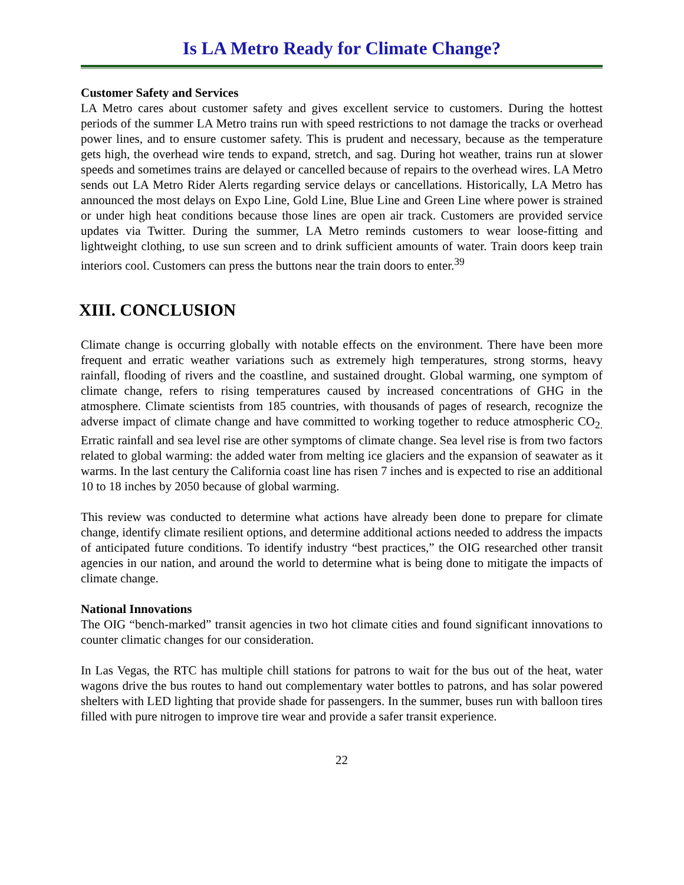Is LA Metro Ready for Climate Change?
Customer Safety and Services
LA Metro cares about customer safety and gives excellent service to customers. During the hottest periods of the summer LA Metro trains run with speed restrictions to not damage the tracks or overhead power lines, and to ensure customer safety. This is prudent and necessary, because as the temperature gets high, the overhead wire tends to expand, stretch, and sag. During hot weather, trains run at slower speeds and sometimes trains are delayed or cancelled because of repairs to the overhead wires. LA Metro sends out LA Metro Rider Alerts regarding service delays or cancellations. Historically, LA Metro has announced the most delays on Expo Line, Gold Line, Blue Line and Green Line where power is strained or under high heat conditions because those lines are open air track. Customers are provided service updates via Twitter. During the summer, LA Metro reminds customers to wear loose-fitting and lightweight clothing, to use sun screen and to drink sufficient amounts of water. Train doors keep train interiors cool. Customers can press the buttons near the train doors to enter.<sup>39</sup>
XIII. CONCLUSION
Climate change is occurring globally with notable effects on the environment. There have been more frequent and erratic weather variations such as extremely high temperatures, strong storms, heavy rainfall, flooding of rivers and the coastline, and sustained drought. Global warming, one symptom of climate change, refers to rising temperatures caused by increased concentrations of GHG in the atmosphere. Climate scientists from 185 countries, with thousands of pages of research, recognize the adverse impact of climate change and have committed to working together to reduce atmospheric CO<sub>2.</sub> Erratic rainfall and sea level rise are other symptoms of climate change. Sea level rise is from two factors related to global warming: the added water from melting ice glaciers and the expansion of seawater as it warms. In the last century the California coast line has risen 7 inches and is expected to rise an additional 10 to 18 inches by 2050 because of global warming.
This review was conducted to determine what actions have already been done to prepare for climate change, identify climate resilient options, and determine additional actions needed to address the impacts of anticipated future conditions. To identify industry “best practices,” the OIG researched other transit agencies in our nation, and around the world to determine what is being done to mitigate the impacts of climate change.
National Innovations
The OIG “bench-marked” transit agencies in two hot climate cities and found significant innovations to counter climatic changes for our consideration.
In Las Vegas, the RTC has multiple chill stations for patrons to wait for the bus out of the heat, water wagons drive the bus routes to hand out complementary water bottles to patrons, and has solar powered shelters with LED lighting that provide shade for passengers. In the summer, buses run with balloon tires filled with pure nitrogen to improve tire wear and provide a safer transit experience.
22